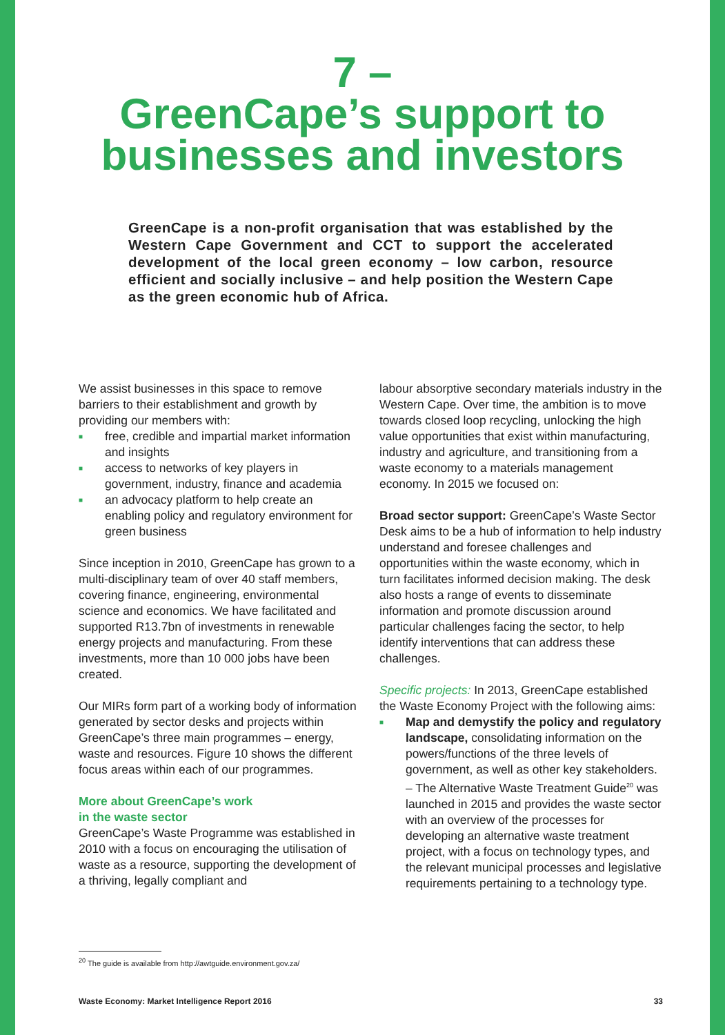7 –
GreenCape’s support to
businesses and investors
GreenCape is a non-profit organisation that was established by the Western Cape Government and CCT to support the accelerated development of the local green economy – low carbon, resource efficient and socially inclusive – and help position the Western Cape as the green economic hub of Africa.
We assist businesses in this space to remove barriers to their establishment and growth by providing our members with:
■ free, credible and impartial market information and insights
■ access to networks of key players in government, industry, finance and academia
■ an advocacy platform to help create an enabling policy and regulatory environment for green business
Since inception in 2010, GreenCape has grown to a multi-disciplinary team of over 40 staff members, covering finance, engineering, environmental science and economics. We have facilitated and supported R13.7bn of investments in renewable energy projects and manufacturing. From these investments, more than 10 000 jobs have been created.
Our MIRs form part of a working body of information generated by sector desks and projects within GreenCape’s three main programmes – energy, waste and resources. Figure 10 shows the different focus areas within each of our programmes.
More about GreenCape’s work
in the waste sector
GreenCape’s Waste Programme was established in 2010 with a focus on encouraging the utilisation of waste as a resource, supporting the development of a thriving, legally compliant and
labour absorptive secondary materials industry in the Western Cape. Over time, the ambition is to move towards closed loop recycling, unlocking the high value opportunities that exist within manufacturing, industry and agriculture, and transitioning from a waste economy to a materials management economy. In 2015 we focused on:
Broad sector support: GreenCape’s Waste Sector Desk aims to be a hub of information to help industry understand and foresee challenges and opportunities within the waste economy, which in turn facilitates informed decision making. The desk also hosts a range of events to disseminate information and promote discussion around particular challenges facing the sector, to help identify interventions that can address these challenges.
Specific projects: In 2013, GreenCape established the Waste Economy Project with the following aims:
■ Map and demystify the policy and regulatory landscape, consolidating information on the powers/functions of the three levels of government, as well as other key stakeholders.
– The Alternative Waste Treatment Guide<sup>20</sup> was launched in 2015 and provides the waste sector with an overview of the processes for developing an alternative waste treatment project, with a focus on technology types, and the relevant municipal processes and legislative requirements pertaining to a technology type.
<sup>20</sup> The guide is available from http://awtguide.environment.gov.za/
Waste Economy: Market Intelligence Report 2016 33